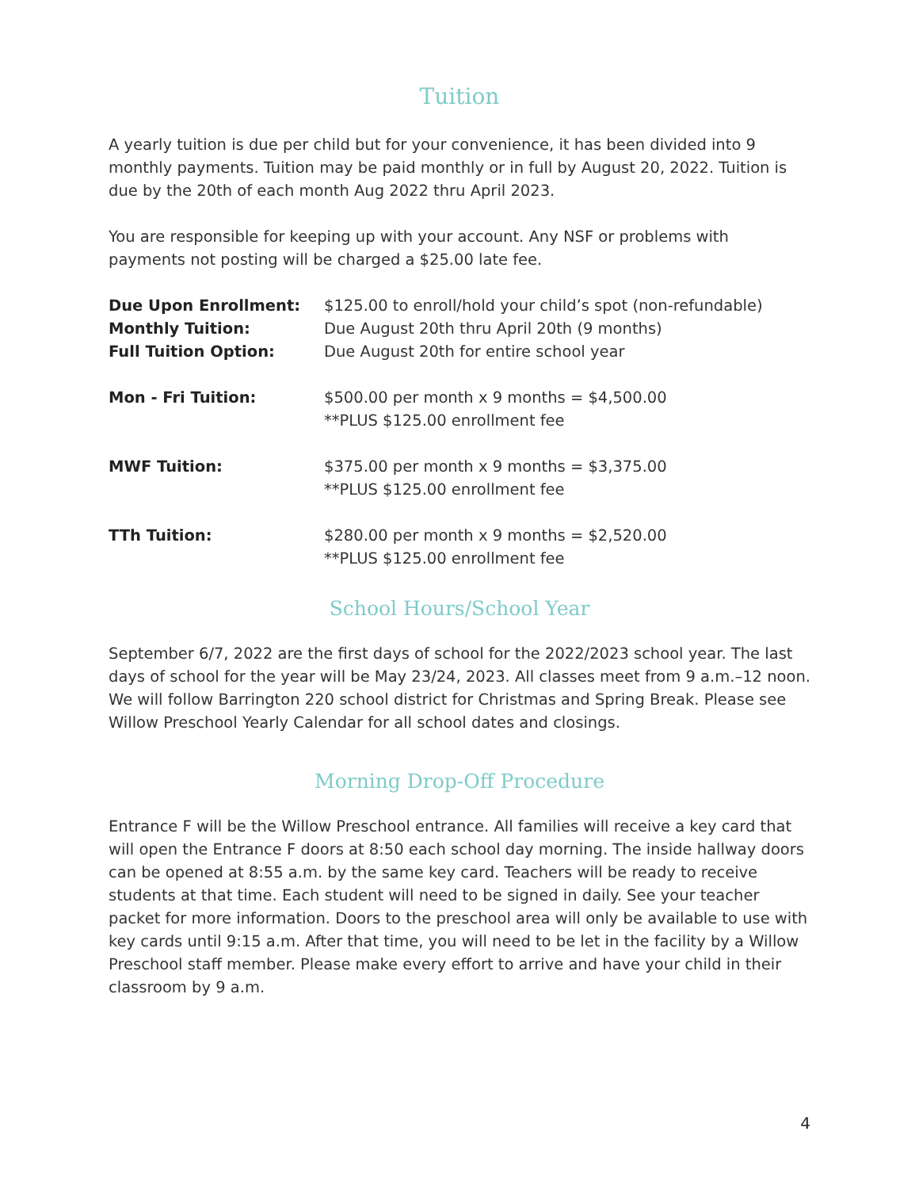Tuition
A yearly tuition is due per child but for your convenience, it has been divided into 9 monthly payments. Tuition may be paid monthly or in full by August 20, 2022. Tuition is due by the 20th of each month Aug 2022 thru April 2023.
You are responsible for keeping up with your account. Any NSF or problems with payments not posting will be charged a $25.00 late fee.
| Due Upon Enrollment: | $125.00 to enroll/hold your child’s spot (non-refundable) |
| Monthly Tuition: | Due August 20th thru April 20th (9 months) |
| Full Tuition Option: | Due August 20th for entire school year |
| Mon - Fri Tuition: | $500.00 per month x 9 months = $4,500.00 **PLUS $125.00 enrollment fee |
| MWF Tuition: | $375.00 per month x 9 months = $3,375.00 **PLUS $125.00 enrollment fee |
| TTh Tuition: | $280.00 per month x 9 months = $2,520.00 **PLUS $125.00 enrollment fee |
School Hours/School Year
September 6/7, 2022 are the first days of school for the 2022/2023 school year. The last days of school for the year will be May 23/24, 2023. All classes meet from 9 a.m.–12 noon. We will follow Barrington 220 school district for Christmas and Spring Break. Please see Willow Preschool Yearly Calendar for all school dates and closings.
Morning Drop-Off Procedure
Entrance F will be the Willow Preschool entrance. All families will receive a key card that will open the Entrance F doors at 8:50 each school day morning. The inside hallway doors can be opened at 8:55 a.m. by the same key card. Teachers will be ready to receive students at that time. Each student will need to be signed in daily. See your teacher packet for more information. Doors to the preschool area will only be available to use with key cards until 9:15 a.m. After that time, you will need to be let in the facility by a Willow Preschool staff member. Please make every effort to arrive and have your child in their classroom by 9 a.m.
4